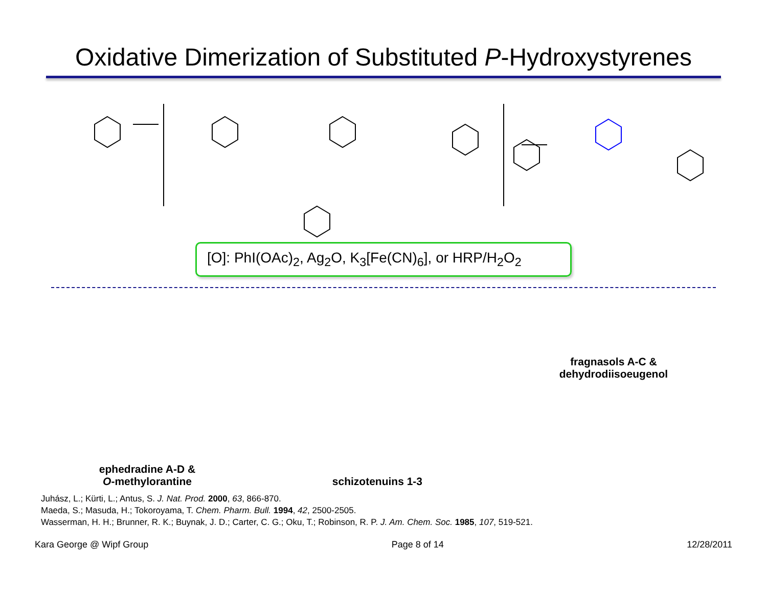Oxidative Dimerization of Substituted P-Hydroxystyrenes
[O]: PhI(OAc)<sub>2</sub>, Ag<sub>2</sub>O, K<sub>3</sub>[Fe(CN)<sub>6</sub>], or HRP/H<sub>2</sub>O<sub>2</sub>
ephedradine A-D &
O-methylorantine
schizotenuins 1-3
fragnasols A-C &
dehydrodiisoeugenol
Juhász, L.; Kürti, L.; Antus, S. J. Nat. Prod. 2000, 63, 866-870.
Maeda, S.; Masuda, H.; Tokoroyama, T. Chem. Pharm. Bull. 1994, 42, 2500-2505.
Wasserman, H. H.; Brunner, R. K.; Buynak, J. D.; Carter, C. G.; Oku, T.; Robinson, R. P. J. Am. Chem. Soc. 1985, 107, 519-521.
Kara George @ Wipf Group Page 8 of 14 12/28/2011